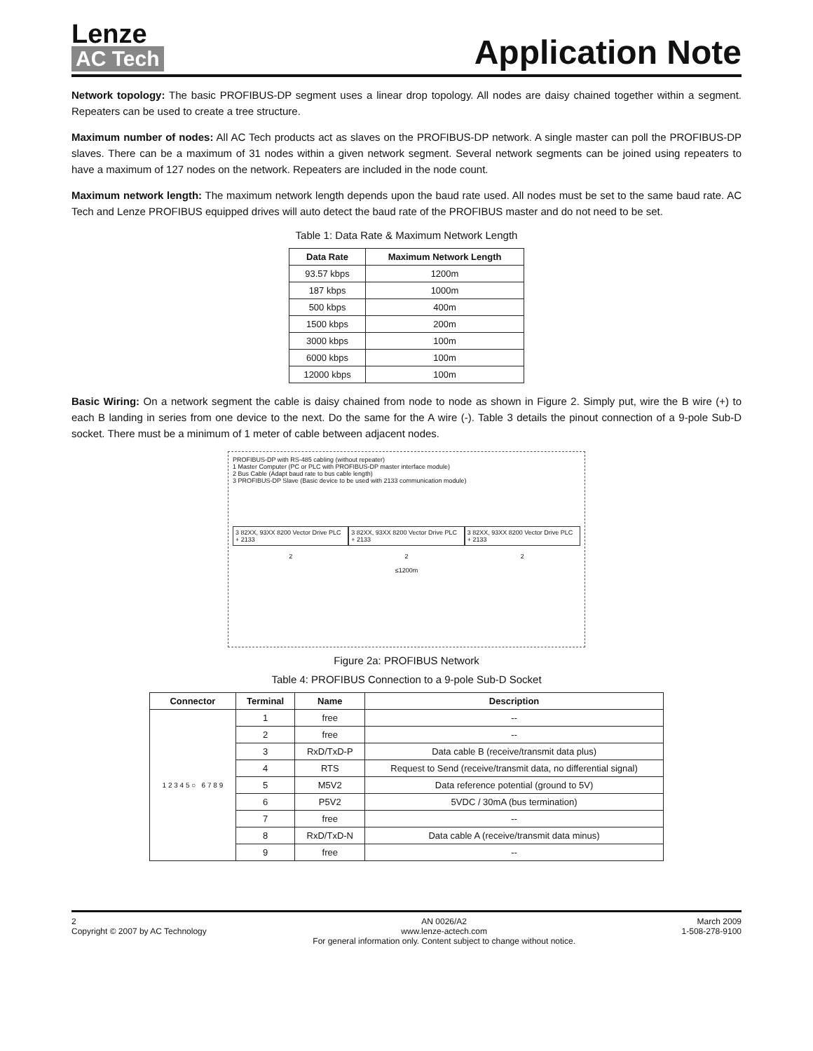Lenze
AC Tech
Application Note
Network topology: The basic PROFIBUS-DP segment uses a linear drop topology. All nodes are daisy chained together within a segment. Repeaters can be used to create a tree structure.
Maximum number of nodes: All AC Tech products act as slaves on the PROFIBUS-DP network. A single master can poll the PROFIBUS-DP slaves. There can be a maximum of 31 nodes within a given network segment. Several network segments can be joined using repeaters to have a maximum of 127 nodes on the network. Repeaters are included in the node count.
Maximum network length: The maximum network length depends upon the baud rate used. All nodes must be set to the same baud rate. AC Tech and Lenze PROFIBUS equipped drives will auto detect the baud rate of the PROFIBUS master and do not need to be set.
Table 1: Data Rate & Maximum Network Length
| Data Rate | Maximum Network Length |
| --- | --- |
| 93.57 kbps | 1200m |
| 187 kbps | 1000m |
| 500 kbps | 400m |
| 1500 kbps | 200m |
| 3000 kbps | 100m |
| 6000 kbps | 100m |
| 12000 kbps | 100m |
Basic Wiring: On a network segment the cable is daisy chained from node to node as shown in Figure 2. Simply put, wire the B wire (+) to each B landing in series from one device to the next. Do the same for the A wire (-). Table 3 details the pinout connection of a 9-pole Sub-D socket. There must be a minimum of 1 meter of cable between adjacent nodes.
PROFIBUS-DP with RS-485 cabling (without repeater)
1 Master Computer (PC or PLC with PROFIBUS-DP master interface module)
2 Bus Cable (Adapt baud rate to bus cable length)
3 PROFIBUS-DP Slave (Basic device to be used with 2133 communication module)
3 82XX, 93XX 8200 Vector Drive PLC + 2133
3 82XX, 93XX 8200 Vector Drive PLC + 2133
3 82XX, 93XX 8200 Vector Drive PLC + 2133
2 2 2
≤1200m
Figure 2a: PROFIBUS Network
Table 4: PROFIBUS Connection to a 9-pole Sub-D Socket
| Connector | Terminal | Name | Description |
| --- | --- | --- | --- |
| 1 2 3 4 5 ○ 6 7 8 9 | 1 | free | -- |
| | 2 | free | -- |
| | 3 | RxD/TxD-P | Data cable B (receive/transmit data plus) |
| | 4 | RTS | Request to Send (receive/transmit data, no differential signal) |
| | 5 | M5V2 | Data reference potential (ground to 5V) |
| | 6 | P5V2 | 5VDC / 30mA (bus termination) |
| | 7 | free | -- |
| | 8 | RxD/TxD-N | Data cable A (receive/transmit data minus) |
| | 9 | free | -- |
2
Copyright © 2007 by AC Technology
AN 0026/A2
www.lenze-actech.com
For general information only. Content subject to change without notice.
March 2009
1-508-278-9100